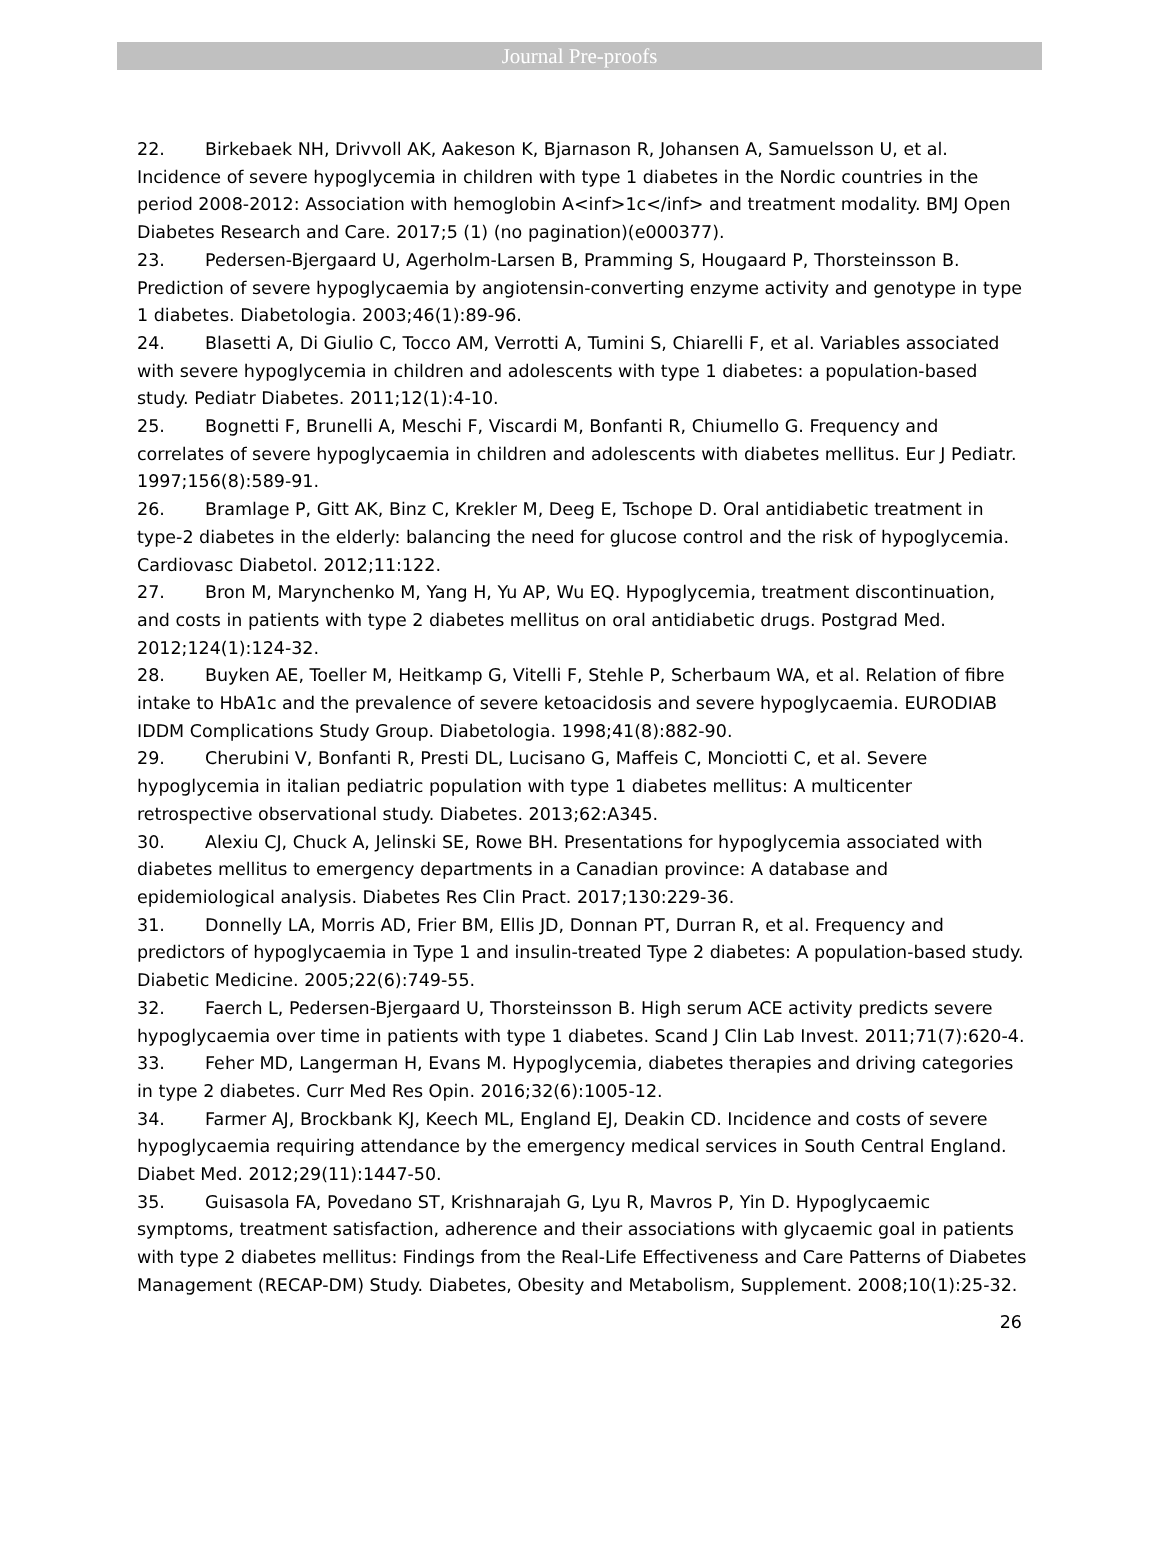Journal Pre-proofs
22. Birkebaek NH, Drivvoll AK, Aakeson K, Bjarnason R, Johansen A, Samuelsson U, et al. Incidence of severe hypoglycemia in children with type 1 diabetes in the Nordic countries in the period 2008-2012: Association with hemoglobin A<inf>1c</inf> and treatment modality. BMJ Open Diabetes Research and Care. 2017;5 (1) (no pagination)(e000377).
23. Pedersen-Bjergaard U, Agerholm-Larsen B, Pramming S, Hougaard P, Thorsteinsson B. Prediction of severe hypoglycaemia by angiotensin-converting enzyme activity and genotype in type 1 diabetes. Diabetologia. 2003;46(1):89-96.
24. Blasetti A, Di Giulio C, Tocco AM, Verrotti A, Tumini S, Chiarelli F, et al. Variables associated with severe hypoglycemia in children and adolescents with type 1 diabetes: a population-based study. Pediatr Diabetes. 2011;12(1):4-10.
25. Bognetti F, Brunelli A, Meschi F, Viscardi M, Bonfanti R, Chiumello G. Frequency and correlates of severe hypoglycaemia in children and adolescents with diabetes mellitus. Eur J Pediatr. 1997;156(8):589-91.
26. Bramlage P, Gitt AK, Binz C, Krekler M, Deeg E, Tschope D. Oral antidiabetic treatment in type-2 diabetes in the elderly: balancing the need for glucose control and the risk of hypoglycemia. Cardiovasc Diabetol. 2012;11:122.
27. Bron M, Marynchenko M, Yang H, Yu AP, Wu EQ. Hypoglycemia, treatment discontinuation, and costs in patients with type 2 diabetes mellitus on oral antidiabetic drugs. Postgrad Med. 2012;124(1):124-32.
28. Buyken AE, Toeller M, Heitkamp G, Vitelli F, Stehle P, Scherbaum WA, et al. Relation of fibre intake to HbA1c and the prevalence of severe ketoacidosis and severe hypoglycaemia. EURODIAB IDDM Complications Study Group. Diabetologia. 1998;41(8):882-90.
29. Cherubini V, Bonfanti R, Presti DL, Lucisano G, Maffeis C, Monciotti C, et al. Severe hypoglycemia in italian pediatric population with type 1 diabetes mellitus: A multicenter retrospective observational study. Diabetes. 2013;62:A345.
30. Alexiu CJ, Chuck A, Jelinski SE, Rowe BH. Presentations for hypoglycemia associated with diabetes mellitus to emergency departments in a Canadian province: A database and epidemiological analysis. Diabetes Res Clin Pract. 2017;130:229-36.
31. Donnelly LA, Morris AD, Frier BM, Ellis JD, Donnan PT, Durran R, et al. Frequency and predictors of hypoglycaemia in Type 1 and insulin-treated Type 2 diabetes: A population-based study. Diabetic Medicine. 2005;22(6):749-55.
32. Faerch L, Pedersen-Bjergaard U, Thorsteinsson B. High serum ACE activity predicts severe hypoglycaemia over time in patients with type 1 diabetes. Scand J Clin Lab Invest. 2011;71(7):620-4.
33. Feher MD, Langerman H, Evans M. Hypoglycemia, diabetes therapies and driving categories in type 2 diabetes. Curr Med Res Opin. 2016;32(6):1005-12.
34. Farmer AJ, Brockbank KJ, Keech ML, England EJ, Deakin CD. Incidence and costs of severe hypoglycaemia requiring attendance by the emergency medical services in South Central England. Diabet Med. 2012;29(11):1447-50.
35. Guisasola FA, Povedano ST, Krishnarajah G, Lyu R, Mavros P, Yin D. Hypoglycaemic symptoms, treatment satisfaction, adherence and their associations with glycaemic goal in patients with type 2 diabetes mellitus: Findings from the Real-Life Effectiveness and Care Patterns of Diabetes Management (RECAP-DM) Study. Diabetes, Obesity and Metabolism, Supplement. 2008;10(1):25-32.
26